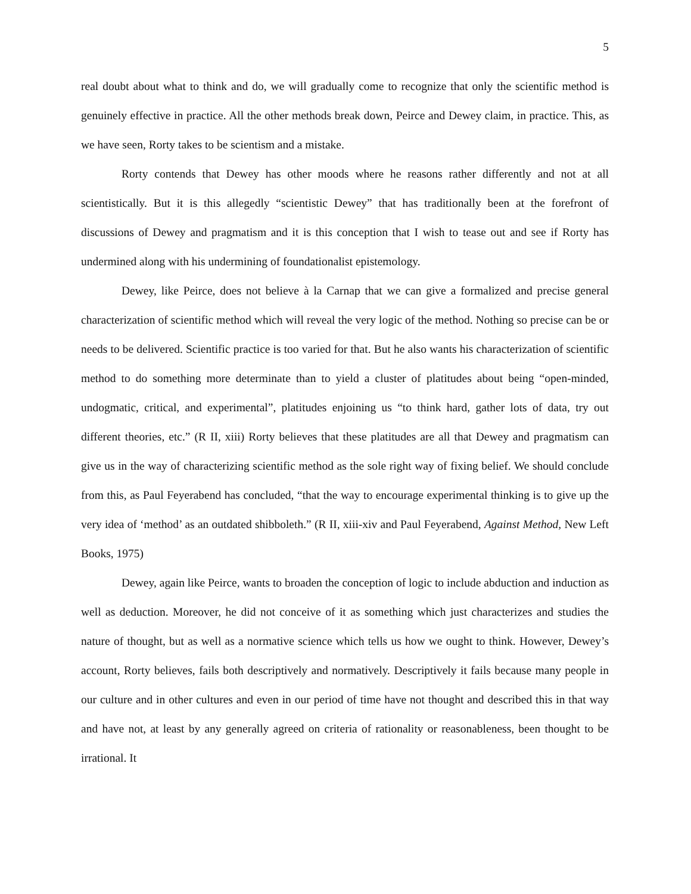5
real doubt about what to think and do, we will gradually come to recognize that only the scientific method is genuinely effective in practice. All the other methods break down, Peirce and Dewey claim, in practice. This, as we have seen, Rorty takes to be scientism and a mistake.
Rorty contends that Dewey has other moods where he reasons rather differently and not at all scientistically. But it is this allegedly “scientistic Dewey” that has traditionally been at the forefront of discussions of Dewey and pragmatism and it is this conception that I wish to tease out and see if Rorty has undermined along with his undermining of foundationalist epistemology.
Dewey, like Peirce, does not believe à la Carnap that we can give a formalized and precise general characterization of scientific method which will reveal the very logic of the method. Nothing so precise can be or needs to be delivered. Scientific practice is too varied for that. But he also wants his characterization of scientific method to do something more determinate than to yield a cluster of platitudes about being “open-minded, undogmatic, critical, and experimental”, platitudes enjoining us “to think hard, gather lots of data, try out different theories, etc.” (R II, xiii) Rorty believes that these platitudes are all that Dewey and pragmatism can give us in the way of characterizing scientific method as the sole right way of fixing belief. We should conclude from this, as Paul Feyerabend has concluded, “that the way to encourage experimental thinking is to give up the very idea of ‘method’ as an outdated shibboleth.” (R II, xiii-xiv and Paul Feyerabend, Against Method, New Left Books, 1975)
Dewey, again like Peirce, wants to broaden the conception of logic to include abduction and induction as well as deduction. Moreover, he did not conceive of it as something which just characterizes and studies the nature of thought, but as well as a normative science which tells us how we ought to think. However, Dewey’s account, Rorty believes, fails both descriptively and normatively. Descriptively it fails because many people in our culture and in other cultures and even in our period of time have not thought and described this in that way and have not, at least by any generally agreed on criteria of rationality or reasonableness, been thought to be irrational. It